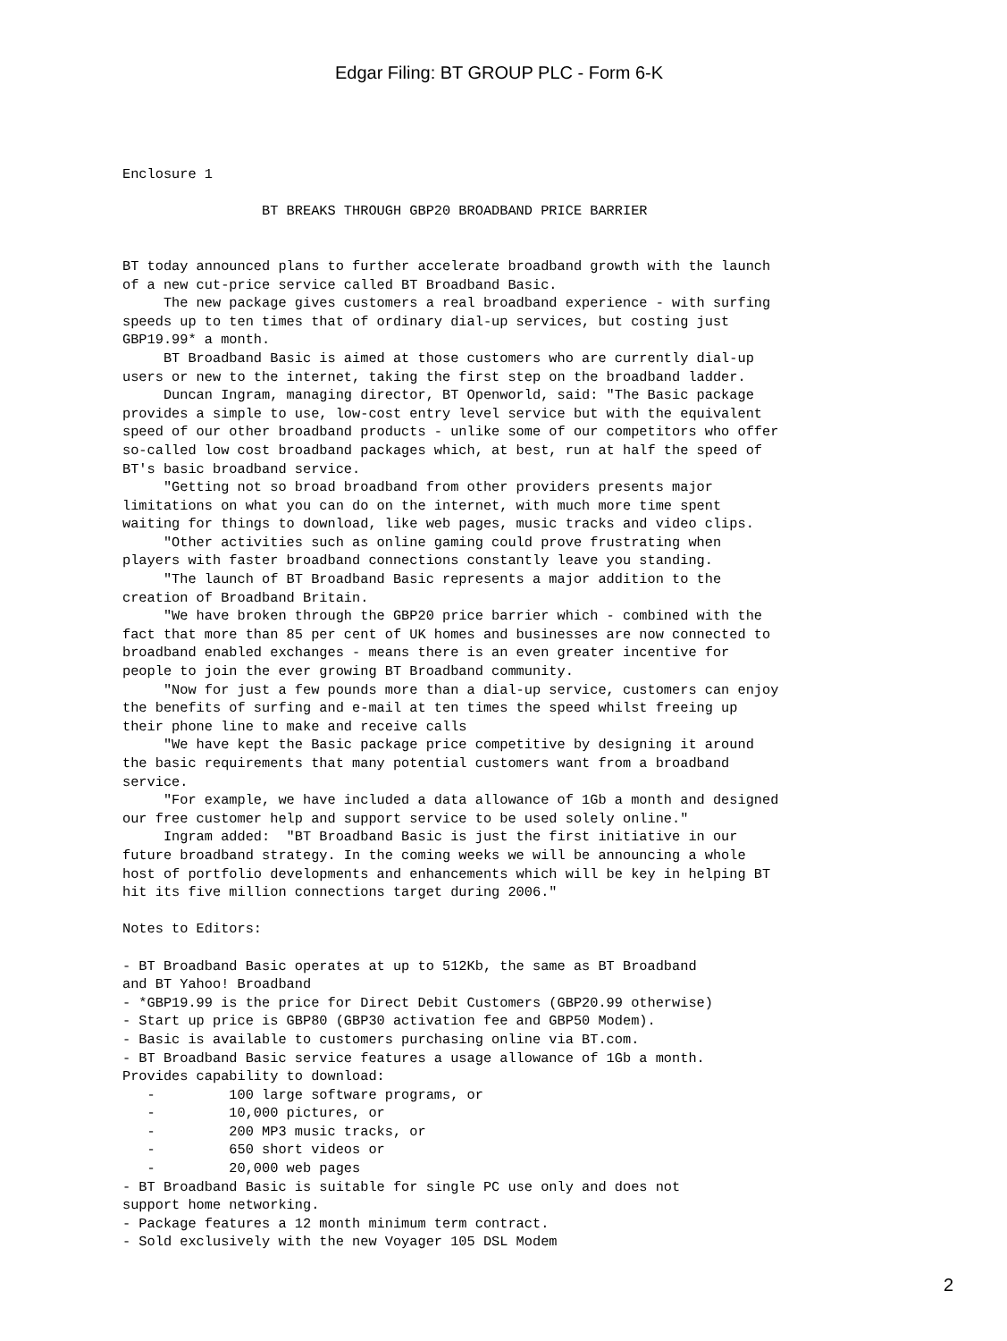Edgar Filing: BT GROUP PLC - Form 6-K
Enclosure 1

                 BT BREAKS THROUGH GBP20 BROADBAND PRICE BARRIER


BT today announced plans to further accelerate broadband growth with the launch
of a new cut-price service called BT Broadband Basic.
     The new package gives customers a real broadband experience - with surfing
speeds up to ten times that of ordinary dial-up services, but costing just
GBP19.99* a month.
     BT Broadband Basic is aimed at those customers who are currently dial-up
users or new to the internet, taking the first step on the broadband ladder.
     Duncan Ingram, managing director, BT Openworld, said: "The Basic package
provides a simple to use, low-cost entry level service but with the equivalent
speed of our other broadband products - unlike some of our competitors who offer
so-called low cost broadband packages which, at best, run at half the speed of
BT's basic broadband service.
     "Getting not so broad broadband from other providers presents major
limitations on what you can do on the internet, with much more time spent
waiting for things to download, like web pages, music tracks and video clips.
     "Other activities such as online gaming could prove frustrating when
players with faster broadband connections constantly leave you standing.
     "The launch of BT Broadband Basic represents a major addition to the
creation of Broadband Britain.
     "We have broken through the GBP20 price barrier which - combined with the
fact that more than 85 per cent of UK homes and businesses are now connected to
broadband enabled exchanges - means there is an even greater incentive for
people to join the ever growing BT Broadband community.
     "Now for just a few pounds more than a dial-up service, customers can enjoy
the benefits of surfing and e-mail at ten times the speed whilst freeing up
their phone line to make and receive calls
     "We have kept the Basic package price competitive by designing it around
the basic requirements that many potential customers want from a broadband
service.
     "For example, we have included a data allowance of 1Gb a month and designed
our free customer help and support service to be used solely online."
     Ingram added:  "BT Broadband Basic is just the first initiative in our
future broadband strategy. In the coming weeks we will be announcing a whole
host of portfolio developments and enhancements which will be key in helping BT
hit its five million connections target during 2006."

Notes to Editors:

- BT Broadband Basic operates at up to 512Kb, the same as BT Broadband
and BT Yahoo! Broadband
- *GBP19.99 is the price for Direct Debit Customers (GBP20.99 otherwise)
- Start up price is GBP80 (GBP30 activation fee and GBP50 Modem).
- Basic is available to customers purchasing online via BT.com.
- BT Broadband Basic service features a usage allowance of 1Gb a month.
Provides capability to download:
   -         100 large software programs, or
   -         10,000 pictures, or
   -         200 MP3 music tracks, or
   -         650 short videos or
   -         20,000 web pages
- BT Broadband Basic is suitable for single PC use only and does not
support home networking.
- Package features a 12 month minimum term contract.
- Sold exclusively with the new Voyager 105 DSL Modem
2